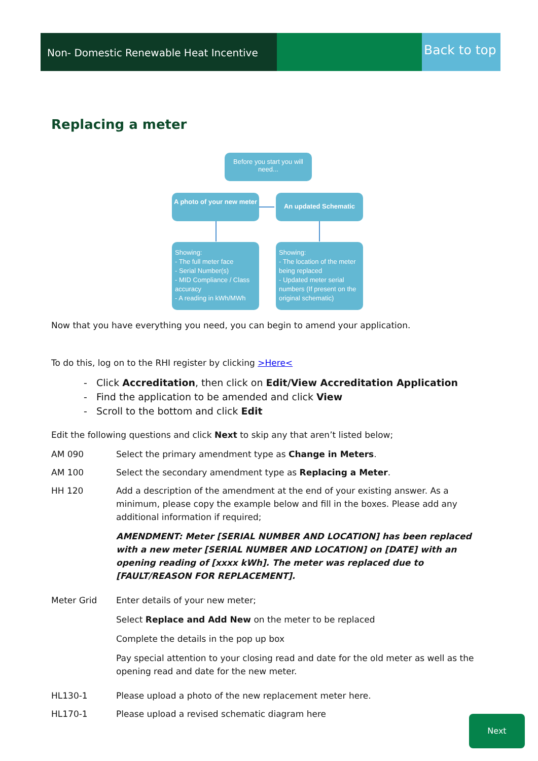Non- Domestic Renewable Heat Incentive
Back to top
Replacing a meter
Before you start you will need...
A photo of your new meter
An updated Schematic
Showing:
- The full meter face
- Serial Number(s)
- MID Compliance / Class accuracy
- A reading in kWh/MWh
Showing:
- The location of the meter being replaced
- Updated meter serial numbers (If present on the original schematic)
Now that you have everything you need, you can begin to amend your application.
To do this, log on to the RHI register by clicking >Here<
- Click Accreditation, then click on Edit/View Accreditation Application
- Find the application to be amended and click View
- Scroll to the bottom and click Edit
Edit the following questions and click Next to skip any that aren’t listed below;
AM 090 Select the primary amendment type as Change in Meters.
AM 100 Select the secondary amendment type as Replacing a Meter.
HH 120
Add a description of the amendment at the end of your existing answer. As a minimum, please copy the example below and fill in the boxes. Please add any additional information if required;
AMENDMENT: Meter [SERIAL NUMBER AND LOCATION] has been replaced with a new meter [SERIAL NUMBER AND LOCATION] on [DATE] with an opening reading of [xxxx kWh]. The meter was replaced due to [FAULT/REASON FOR REPLACEMENT].
Meter Grid
Enter details of your new meter;
Select Replace and Add New on the meter to be replaced
Complete the details in the pop up box
Pay special attention to your closing read and date for the old meter as well as the opening read and date for the new meter.
HL130-1 Please upload a photo of the new replacement meter here.
HL170-1 Please upload a revised schematic diagram here
Next